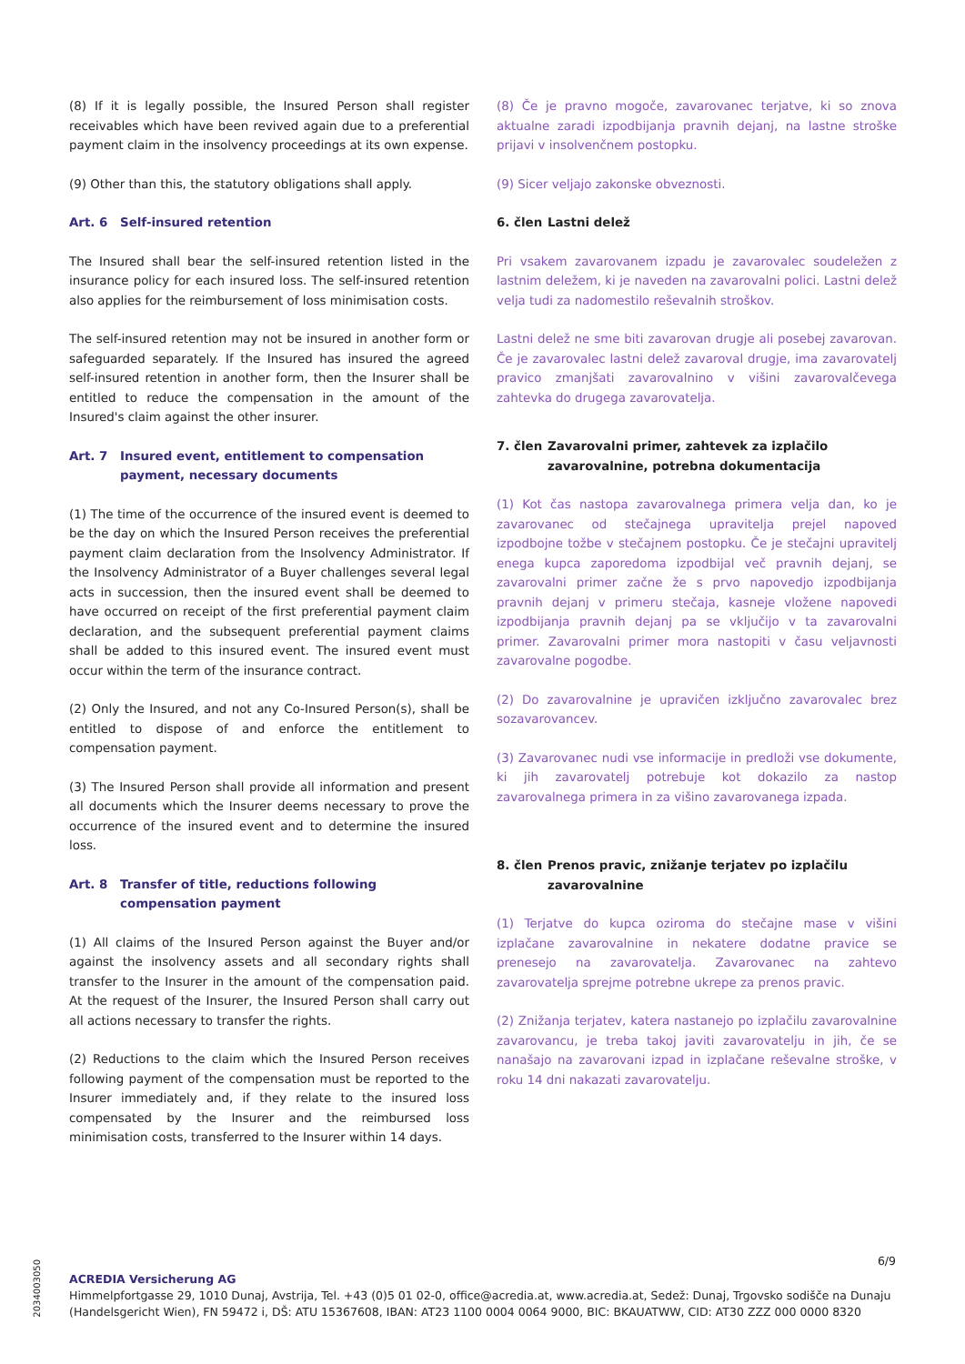(8) If it is legally possible, the Insured Person shall register receivables which have been revived again due to a preferential payment claim in the insolvency proceedings at its own expense.
(9) Other than this, the statutory obligations shall apply.
Art. 6 Self-insured retention
The Insured shall bear the self-insured retention listed in the insurance policy for each insured loss. The self-insured retention also applies for the reimbursement of loss minimisation costs.
The self-insured retention may not be insured in another form or safeguarded separately. If the Insured has insured the agreed self-insured retention in another form, then the Insurer shall be entitled to reduce the compensation in the amount of the Insured's claim against the other insurer.
Art. 7 Insured event, entitlement to compensation payment, necessary documents
(1) The time of the occurrence of the insured event is deemed to be the day on which the Insured Person receives the preferential payment claim declaration from the Insolvency Administrator. If the Insolvency Administrator of a Buyer challenges several legal acts in succession, then the insured event shall be deemed to have occurred on receipt of the first preferential payment claim declaration, and the subsequent preferential payment claims shall be added to this insured event. The insured event must occur within the term of the insurance contract.
(2) Only the Insured, and not any Co-Insured Person(s), shall be entitled to dispose of and enforce the entitlement to compensation payment.
(3) The Insured Person shall provide all information and present all documents which the Insurer deems necessary to prove the occurrence of the insured event and to determine the insured loss.
Art. 8 Transfer of title, reductions following compensation payment
(1) All claims of the Insured Person against the Buyer and/or against the insolvency assets and all secondary rights shall transfer to the Insurer in the amount of the compensation paid. At the request of the Insurer, the Insured Person shall carry out all actions necessary to transfer the rights.
(2) Reductions to the claim which the Insured Person receives following payment of the compensation must be reported to the Insurer immediately and, if they relate to the insured loss compensated by the Insurer and the reimbursed loss minimisation costs, transferred to the Insurer within 14 days.
(8) Če je pravno mogoče, zavarovanec terjatve, ki so znova aktualne zaradi izpodbijanja pravnih dejanj, na lastne stroške prijavi v insolvenčnem postopku.
(9) Sicer veljajo zakonske obveznosti.
6. člen Lastni delež
Pri vsakem zavarovanem izpadu je zavarovalec soudeležen z lastnim deležem, ki je naveden na zavarovalni polici. Lastni delež velja tudi za nadomestilo reševalnih stroškov.
Lastni delež ne sme biti zavarovan drugje ali posebej zavarovan. Če je zavarovalec lastni delež zavaroval drugje, ima zavarovatelj pravico zmanjšati zavarovalnino v višini zavarovalčevega zahtevka do drugega zavarovatelja.
7. člen Zavarovalni primer, zahtevek za izplačilo zavarovalnine, potrebna dokumentacija
(1) Kot čas nastopa zavarovalnega primera velja dan, ko je zavarovanec od stečajnega upravitelja prejel napoved izpodbojne tožbe v stečajnem postopku. Če je stečajni upravitelj enega kupca zaporedoma izpodbijal več pravnih dejanj, se zavarovalni primer začne že s prvo napovedjo izpodbijanja pravnih dejanj v primeru stečaja, kasneje vložene napovedi izpodbijanja pravnih dejanj pa se vključijo v ta zavarovalni primer. Zavarovalni primer mora nastopiti v času veljavnosti zavarovalne pogodbe.
(2) Do zavarovalnine je upravičen izključno zavarovalec brez sozavarovancev.
(3) Zavarovanec nudi vse informacije in predloži vse dokumente, ki jih zavarovatelj potrebuje kot dokazilo za nastop zavarovalnega primera in za višino zavarovanega izpada.
8. člen Prenos pravic, znižanje terjatev po izplačilu zavarovalnine
(1) Terjatve do kupca oziroma do stečajne mase v višini izplačane zavarovalnine in nekatere dodatne pravice se prenesejo na zavarovatelja. Zavarovanec na zahtevo zavarovatelja sprejme potrebne ukrepe za prenos pravic.
(2) Znižanja terjatev, katera nastanejo po izplačilu zavarovalnine zavarovancu, je treba takoj javiti zavarovatelju in jih, če se nanašajo na zavarovani izpad in izplačane reševalne stroške, v roku 14 dni nakazati zavarovatelju.
6/9
2034003050
ACREDIA Versicherung AG
Himmelpfortgasse 29, 1010 Dunaj, Avstrija, Tel. +43 (0)5 01 02-0, office@acredia.at, www.acredia.at, Sedež: Dunaj, Trgovsko sodišče na Dunaju (Handelsgericht Wien), FN 59472 i, DŠ: ATU 15367608, IBAN: AT23 1100 0004 0064 9000, BIC: BKAUATWW, CID: AT30 ZZZ 000 0000 8320